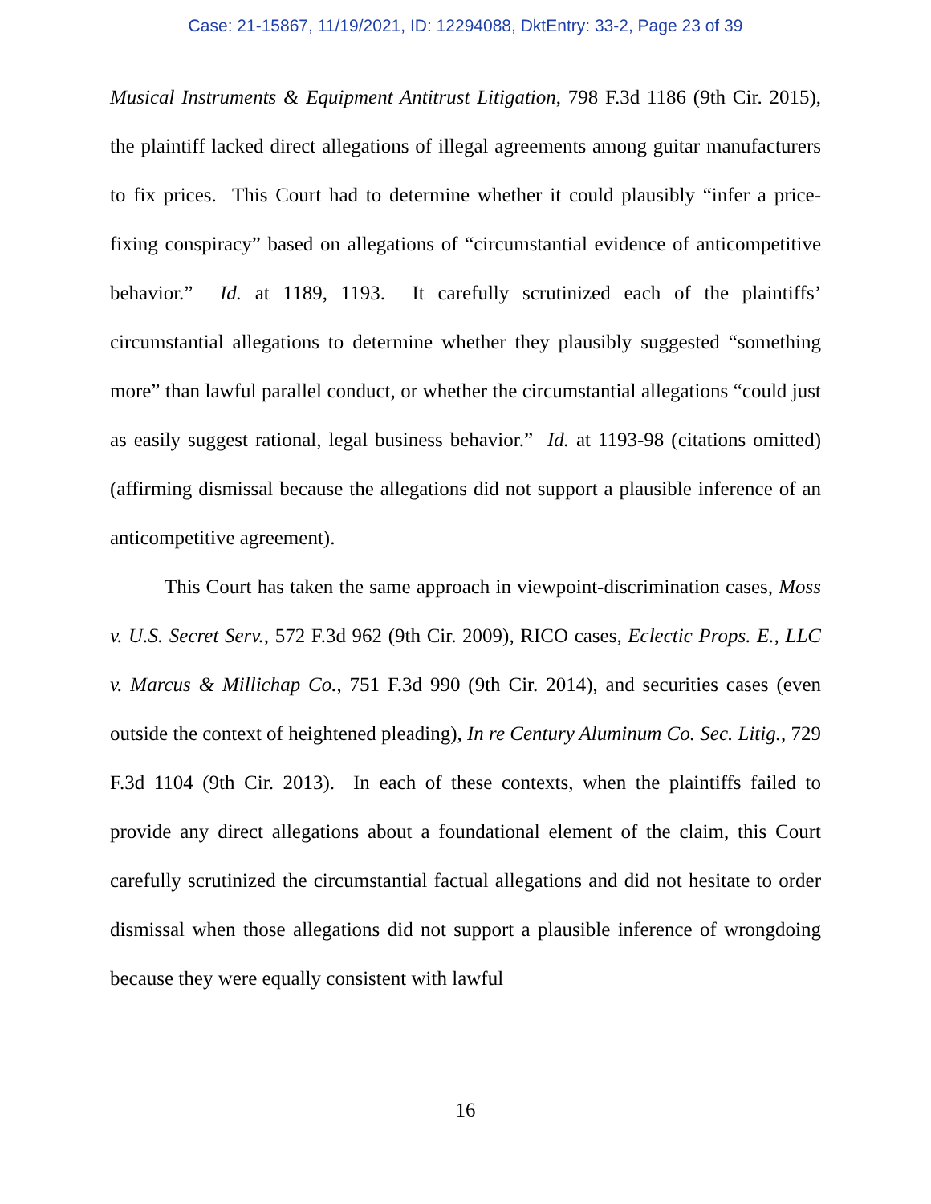Case: 21-15867, 11/19/2021, ID: 12294088, DktEntry: 33-2, Page 23 of 39
Musical Instruments & Equipment Antitrust Litigation, 798 F.3d 1186 (9th Cir. 2015), the plaintiff lacked direct allegations of illegal agreements among guitar manufacturers to fix prices. This Court had to determine whether it could plausibly “infer a price-fixing conspiracy” based on allegations of “circumstantial evidence of anticompetitive behavior.” Id. at 1189, 1193. It carefully scrutinized each of the plaintiffs’ circumstantial allegations to determine whether they plausibly suggested “something more” than lawful parallel conduct, or whether the circumstantial allegations “could just as easily suggest rational, legal business behavior.” Id. at 1193-98 (citations omitted) (affirming dismissal because the allegations did not support a plausible inference of an anticompetitive agreement).
This Court has taken the same approach in viewpoint-discrimination cases, Moss v. U.S. Secret Serv., 572 F.3d 962 (9th Cir. 2009), RICO cases, Eclectic Props. E., LLC v. Marcus & Millichap Co., 751 F.3d 990 (9th Cir. 2014), and securities cases (even outside the context of heightened pleading), In re Century Aluminum Co. Sec. Litig., 729 F.3d 1104 (9th Cir. 2013). In each of these contexts, when the plaintiffs failed to provide any direct allegations about a foundational element of the claim, this Court carefully scrutinized the circumstantial factual allegations and did not hesitate to order dismissal when those allegations did not support a plausible inference of wrongdoing because they were equally consistent with lawful
16